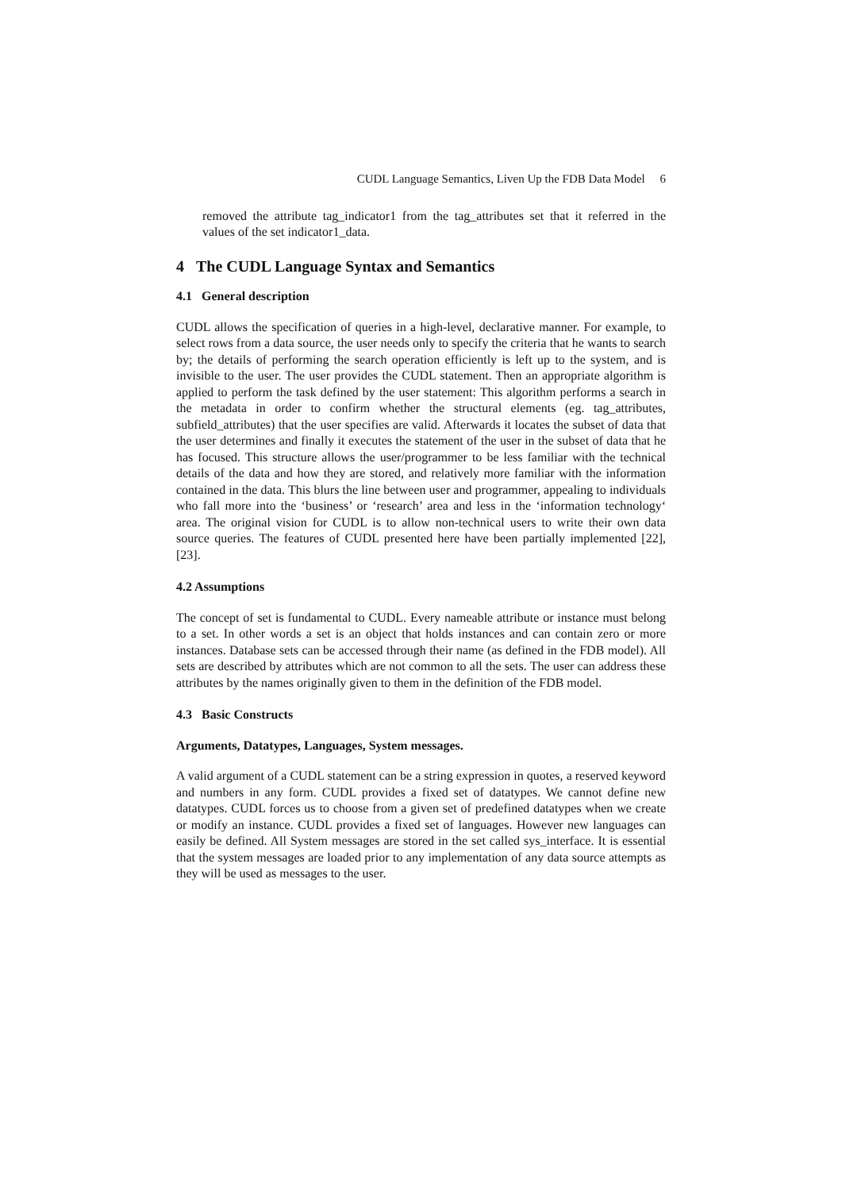CUDL Language Semantics, Liven Up the FDB Data Model 6
removed the attribute tag_indicator1 from the tag_attributes set that it referred in the values of the set indicator1_data.
4 The CUDL Language Syntax and Semantics
4.1 General description
CUDL allows the specification of queries in a high-level, declarative manner. For example, to select rows from a data source, the user needs only to specify the criteria that he wants to search by; the details of performing the search operation efficiently is left up to the system, and is invisible to the user. The user provides the CUDL statement. Then an appropriate algorithm is applied to perform the task defined by the user statement: This algorithm performs a search in the metadata in order to confirm whether the structural elements (eg. tag_attributes, subfield_attributes) that the user specifies are valid. Afterwards it locates the subset of data that the user determines and finally it executes the statement of the user in the subset of data that he has focused. This structure allows the user/programmer to be less familiar with the technical details of the data and how they are stored, and relatively more familiar with the information contained in the data. This blurs the line between user and programmer, appealing to individuals who fall more into the ‘business’ or ‘research’ area and less in the ‘information technology‘ area. The original vision for CUDL is to allow non-technical users to write their own data source queries. The features of CUDL presented here have been partially implemented [22], [23].
4.2 Assumptions
The concept of set is fundamental to CUDL. Every nameable attribute or instance must belong to a set. In other words a set is an object that holds instances and can contain zero or more instances. Database sets can be accessed through their name (as defined in the FDB model). All sets are described by attributes which are not common to all the sets. The user can address these attributes by the names originally given to them in the definition of the FDB model.
4.3 Basic Constructs
Arguments, Datatypes, Languages, System messages.
A valid argument of a CUDL statement can be a string expression in quotes, a reserved keyword and numbers in any form. CUDL provides a fixed set of datatypes. We cannot define new datatypes. CUDL forces us to choose from a given set of predefined datatypes when we create or modify an instance. CUDL provides a fixed set of languages. However new languages can easily be defined. All System messages are stored in the set called sys_interface. It is essential that the system messages are loaded prior to any implementation of any data source attempts as they will be used as messages to the user.